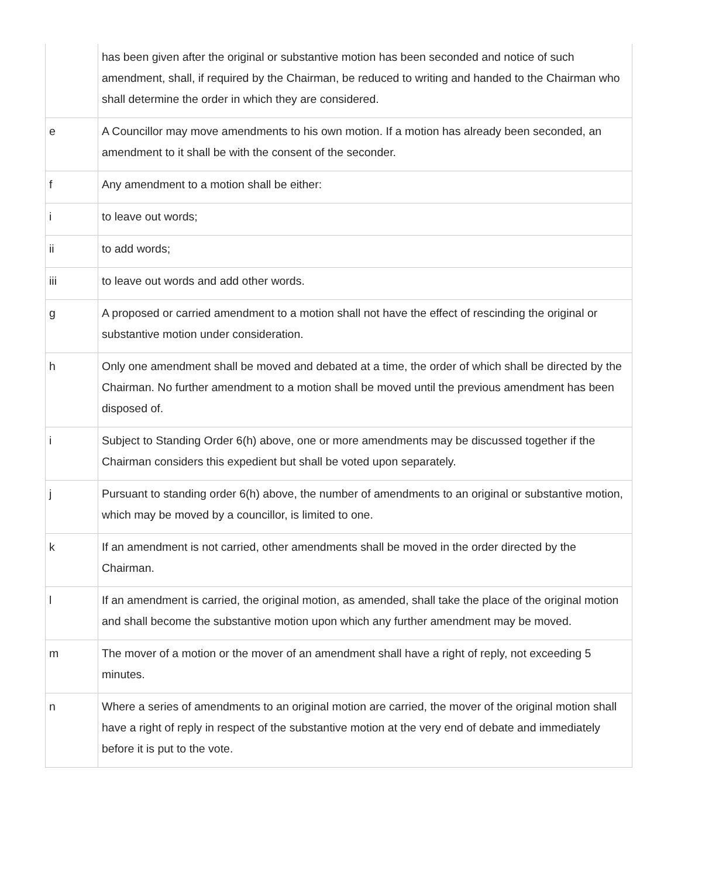| | has been given after the original or substantive motion has been seconded and notice of such amendment, shall, if required by the Chairman, be reduced to writing and handed to the Chairman who shall determine the order in which they are considered. |
| e | A Councillor may move amendments to his own motion. If a motion has already been seconded, an amendment to it shall be with the consent of the seconder. |
| f | Any amendment to a motion shall be either: |
| i | to leave out words; |
| ii | to add words; |
| iii | to leave out words and add other words. |
| g | A proposed or carried amendment to a motion shall not have the effect of rescinding the original or substantive motion under consideration. |
| h | Only one amendment shall be moved and debated at a time, the order of which shall be directed by the Chairman. No further amendment to a motion shall be moved until the previous amendment has been disposed of. |
| i | Subject to Standing Order 6(h) above, one or more amendments may be discussed together if the Chairman considers this expedient but shall be voted upon separately. |
| j | Pursuant to standing order 6(h) above, the number of amendments to an original or substantive motion, which may be moved by a councillor, is limited to one. |
| k | If an amendment is not carried, other amendments shall be moved in the order directed by the Chairman. |
| l | If an amendment is carried, the original motion, as amended, shall take the place of the original motion and shall become the substantive motion upon which any further amendment may be moved. |
| m | The mover of a motion or the mover of an amendment shall have a right of reply, not exceeding 5 minutes. |
| n | Where a series of amendments to an original motion are carried, the mover of the original motion shall have a right of reply in respect of the substantive motion at the very end of debate and immediately before it is put to the vote. |